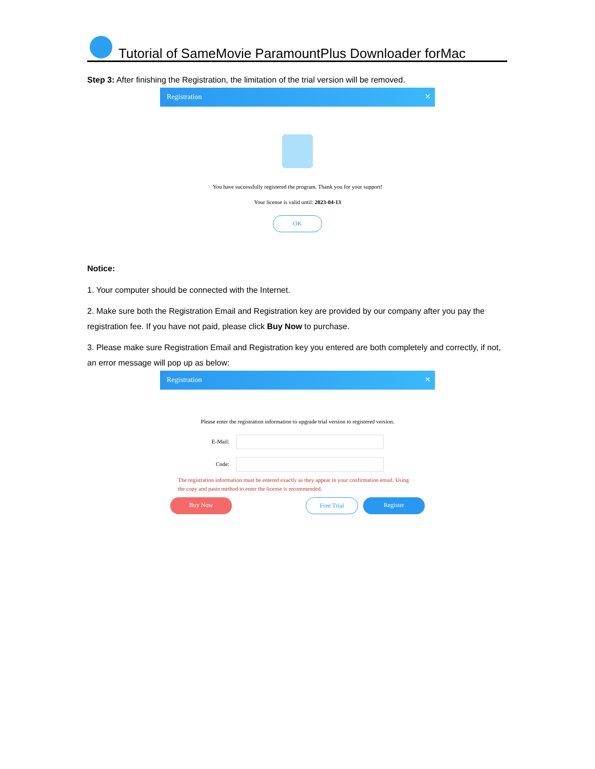Tutorial of SameMovie ParamountPlus Downloader forMac
Step 3: After finishing the Registration, the limitation of the trial version will be removed.
Registration ✕
You have successfully registered the program. Thank you for your support!
Your license is valid until: 2023-04-13
OK
Notice:
1. Your computer should be connected with the Internet.
2. Make sure both the Registration Email and Registration key are provided by our company after you pay the registration fee. If you have not paid, please click Buy Now to purchase.
3. Please make sure Registration Email and Registration key you entered are both completely and correctly, if not, an error message will pop up as below:
Registration ✕
Please enter the registration information to upgrade trial version to registered version.
E-Mail:
Code:
The registration information must be entered exactly as they appear in your confirmation email. Using the copy and paste method to enter the license is recommended.
Buy Now Free Trial Register